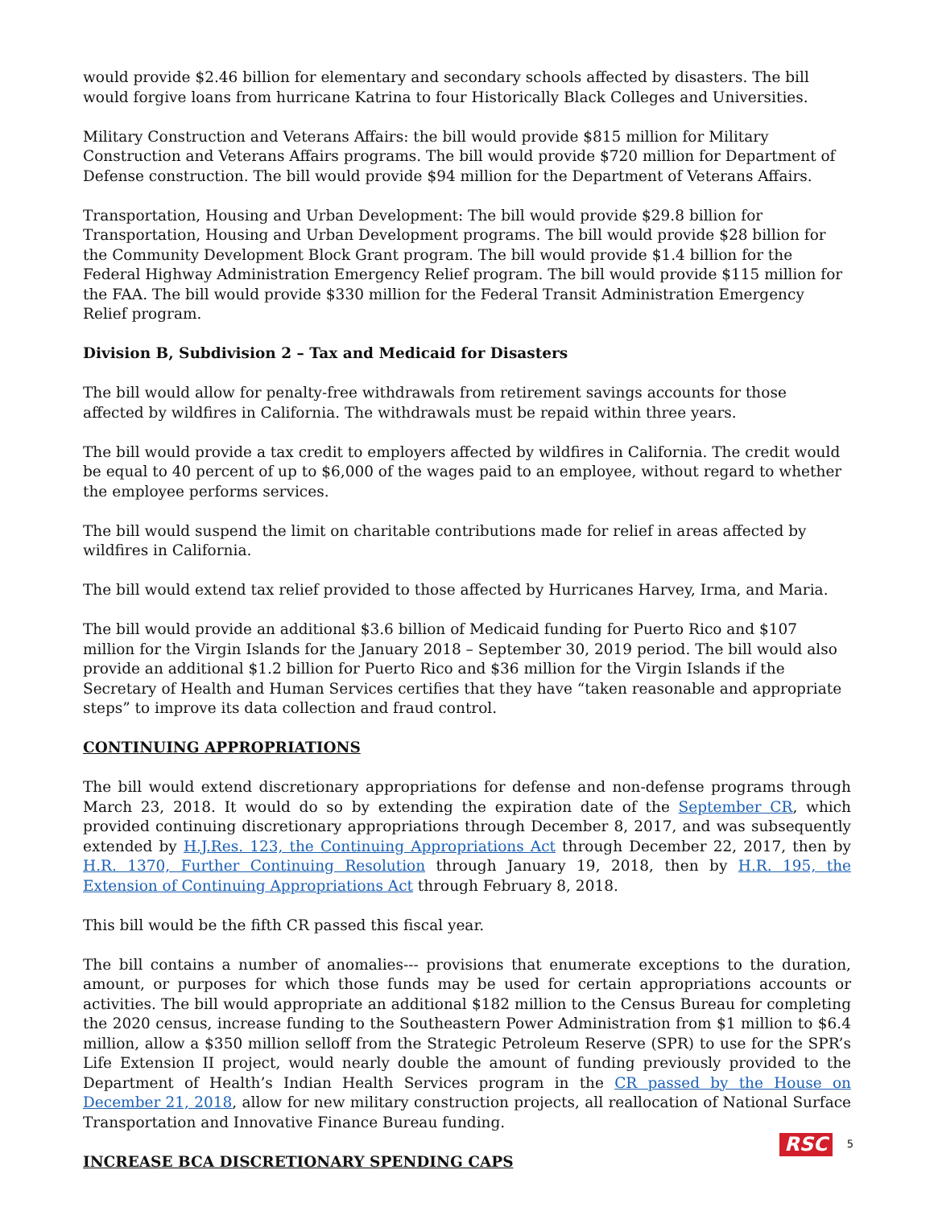would provide $2.46 billion for elementary and secondary schools affected by disasters. The bill would forgive loans from hurricane Katrina to four Historically Black Colleges and Universities.
Military Construction and Veterans Affairs: the bill would provide $815 million for Military Construction and Veterans Affairs programs. The bill would provide $720 million for Department of Defense construction. The bill would provide $94 million for the Department of Veterans Affairs.
Transportation, Housing and Urban Development: The bill would provide $29.8 billion for Transportation, Housing and Urban Development programs. The bill would provide $28 billion for the Community Development Block Grant program. The bill would provide $1.4 billion for the Federal Highway Administration Emergency Relief program. The bill would provide $115 million for the FAA. The bill would provide $330 million for the Federal Transit Administration Emergency Relief program.
Division B, Subdivision 2 – Tax and Medicaid for Disasters
The bill would allow for penalty-free withdrawals from retirement savings accounts for those affected by wildfires in California. The withdrawals must be repaid within three years.
The bill would provide a tax credit to employers affected by wildfires in California. The credit would be equal to 40 percent of up to $6,000 of the wages paid to an employee, without regard to whether the employee performs services.
The bill would suspend the limit on charitable contributions made for relief in areas affected by wildfires in California.
The bill would extend tax relief provided to those affected by Hurricanes Harvey, Irma, and Maria.
The bill would provide an additional $3.6 billion of Medicaid funding for Puerto Rico and $107 million for the Virgin Islands for the January 2018 – September 30, 2019 period. The bill would also provide an additional $1.2 billion for Puerto Rico and $36 million for the Virgin Islands if the Secretary of Health and Human Services certifies that they have “taken reasonable and appropriate steps” to improve its data collection and fraud control.
CONTINUING APPROPRIATIONS
The bill would extend discretionary appropriations for defense and non-defense programs through March 23, 2018. It would do so by extending the expiration date of the September CR, which provided continuing discretionary appropriations through December 8, 2017, and was subsequently extended by H.J.Res. 123, the Continuing Appropriations Act through December 22, 2017, then by H.R. 1370, Further Continuing Resolution through January 19, 2018, then by H.R. 195, the Extension of Continuing Appropriations Act through February 8, 2018.
This bill would be the fifth CR passed this fiscal year.
The bill contains a number of anomalies--- provisions that enumerate exceptions to the duration, amount, or purposes for which those funds may be used for certain appropriations accounts or activities. The bill would appropriate an additional $182 million to the Census Bureau for completing the 2020 census, increase funding to the Southeastern Power Administration from $1 million to $6.4 million, allow a $350 million selloff from the Strategic Petroleum Reserve (SPR) to use for the SPR’s Life Extension II project, would nearly double the amount of funding previously provided to the Department of Health’s Indian Health Services program in the CR passed by the House on December 21, 2018, allow for new military construction projects, all reallocation of National Surface Transportation and Innovative Finance Bureau funding.
INCREASE BCA DISCRETIONARY SPENDING CAPS
RSC 5